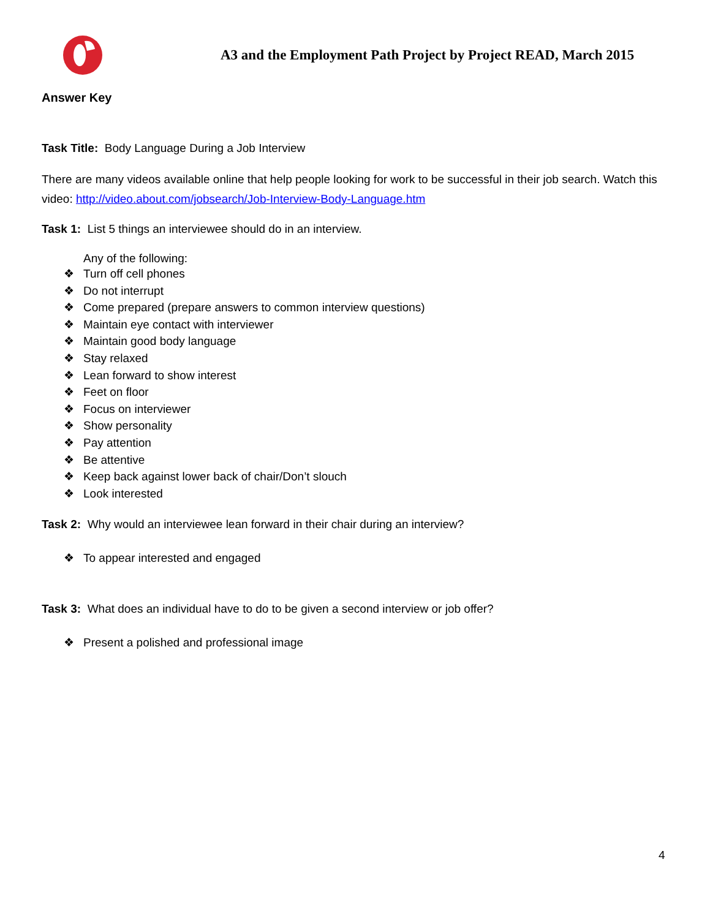A3 and the Employment Path Project by Project READ, March 2015
Answer Key
Task Title: Body Language During a Job Interview
There are many videos available online that help people looking for work to be successful in their job search. Watch this video: http://video.about.com/jobsearch/Job-Interview-Body-Language.htm
Task 1: List 5 things an interviewee should do in an interview.
Any of the following:
❖ Turn off cell phones
❖ Do not interrupt
❖ Come prepared (prepare answers to common interview questions)
❖ Maintain eye contact with interviewer
❖ Maintain good body language
❖ Stay relaxed
❖ Lean forward to show interest
❖ Feet on floor
❖ Focus on interviewer
❖ Show personality
❖ Pay attention
❖ Be attentive
❖ Keep back against lower back of chair/Don’t slouch
❖ Look interested
Task 2: Why would an interviewee lean forward in their chair during an interview?
❖ To appear interested and engaged
Task 3: What does an individual have to do to be given a second interview or job offer?
❖ Present a polished and professional image
4